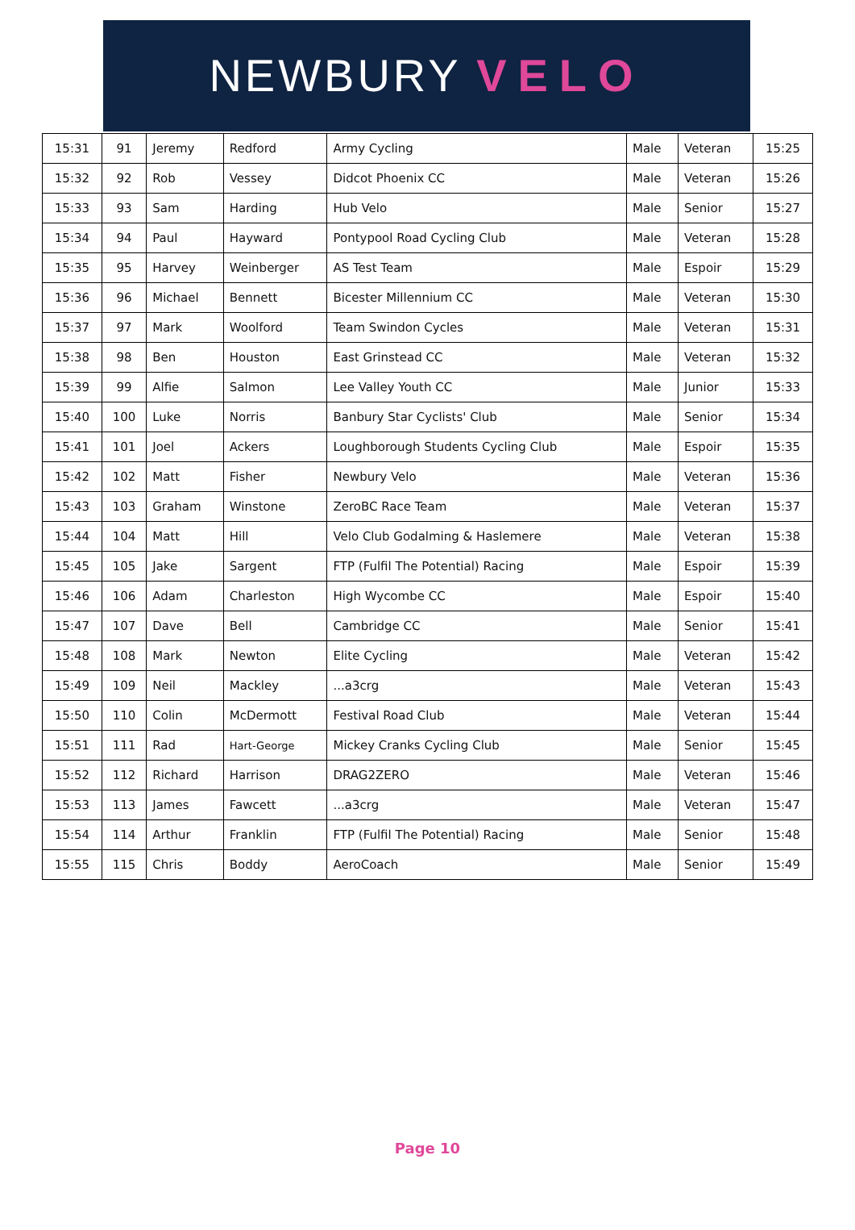NEWBURY VELO
| 15:31 | 91 | Jeremy | Redford | Army Cycling | Male | Veteran | 15:25 |
| 15:32 | 92 | Rob | Vessey | Didcot Phoenix CC | Male | Veteran | 15:26 |
| 15:33 | 93 | Sam | Harding | Hub Velo | Male | Senior | 15:27 |
| 15:34 | 94 | Paul | Hayward | Pontypool Road Cycling Club | Male | Veteran | 15:28 |
| 15:35 | 95 | Harvey | Weinberger | AS Test Team | Male | Espoir | 15:29 |
| 15:36 | 96 | Michael | Bennett | Bicester Millennium CC | Male | Veteran | 15:30 |
| 15:37 | 97 | Mark | Woolford | Team Swindon Cycles | Male | Veteran | 15:31 |
| 15:38 | 98 | Ben | Houston | East Grinstead CC | Male | Veteran | 15:32 |
| 15:39 | 99 | Alfie | Salmon | Lee Valley Youth CC | Male | Junior | 15:33 |
| 15:40 | 100 | Luke | Norris | Banbury Star Cyclists' Club | Male | Senior | 15:34 |
| 15:41 | 101 | Joel | Ackers | Loughborough Students Cycling Club | Male | Espoir | 15:35 |
| 15:42 | 102 | Matt | Fisher | Newbury Velo | Male | Veteran | 15:36 |
| 15:43 | 103 | Graham | Winstone | ZeroBC Race Team | Male | Veteran | 15:37 |
| 15:44 | 104 | Matt | Hill | Velo Club Godalming & Haslemere | Male | Veteran | 15:38 |
| 15:45 | 105 | Jake | Sargent | FTP (Fulfil The Potential) Racing | Male | Espoir | 15:39 |
| 15:46 | 106 | Adam | Charleston | High Wycombe CC | Male | Espoir | 15:40 |
| 15:47 | 107 | Dave | Bell | Cambridge CC | Male | Senior | 15:41 |
| 15:48 | 108 | Mark | Newton | Elite Cycling | Male | Veteran | 15:42 |
| 15:49 | 109 | Neil | Mackley | ...a3crg | Male | Veteran | 15:43 |
| 15:50 | 110 | Colin | McDermott | Festival Road Club | Male | Veteran | 15:44 |
| 15:51 | 111 | Rad | Hart-George | Mickey Cranks Cycling Club | Male | Senior | 15:45 |
| 15:52 | 112 | Richard | Harrison | DRAG2ZERO | Male | Veteran | 15:46 |
| 15:53 | 113 | James | Fawcett | ...a3crg | Male | Veteran | 15:47 |
| 15:54 | 114 | Arthur | Franklin | FTP (Fulfil The Potential) Racing | Male | Senior | 15:48 |
| 15:55 | 115 | Chris | Boddy | AeroCoach | Male | Senior | 15:49 |
Page 10